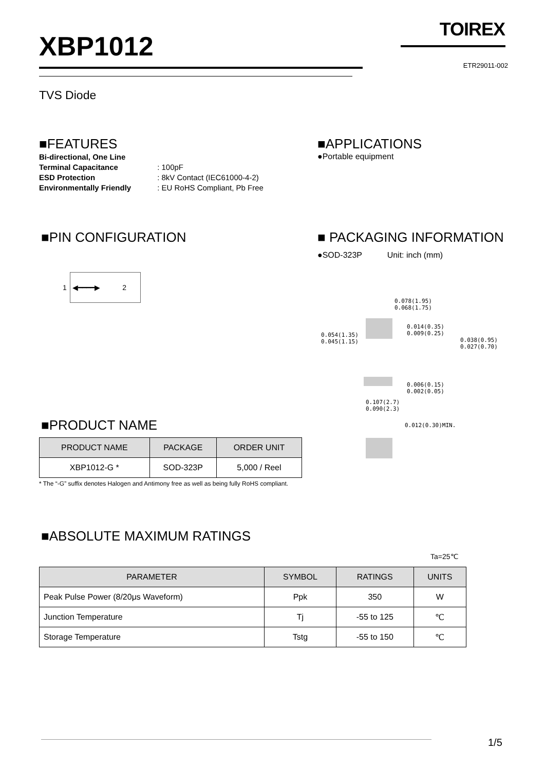XBP1012
TOIREX
ETR29011-002
TVS Diode
■FEATURES
Bi-directional, One Line
Terminal Capacitance : 100pF
ESD Protection : 8kV Contact (IEC61000-4-2)
Environmentally Friendly : EU RoHS Compliant, Pb Free
■APPLICATIONS
●Portable equipment
■PIN CONFIGURATION
1 ◀━━━━▶ 2
■ PACKAGING INFORMATION
●SOD-323P Unit: inch (mm)
0.078(1.95)
0.068(1.75)
0.014(0.35)
0.009(0.25)
0.054(1.35)
0.045(1.15)
0.038(0.95)
0.027(0.70)
0.006(0.15)
0.002(0.05)
0.107(2.7)
0.090(2.3)
0.012(0.30)MIN.
■PRODUCT NAME
| PRODUCT NAME | PACKAGE | ORDER UNIT |
| --- | --- | --- |
| XBP1012-G * | SOD-323P | 5,000 / Reel |
* The “-G” suffix denotes Halogen and Antimony free as well as being fully RoHS compliant.
■ABSOLUTE MAXIMUM RATINGS
Ta=25℃
| PARAMETER | SYMBOL | RATINGS | UNITS |
| --- | --- | --- | --- |
| Peak Pulse Power (8/20μs Waveform) | Ppk | 350 | W |
| Junction Temperature | Tj | -55 to 125 | ℃ |
| Storage Temperature | Tstg | -55 to 150 | ℃ |
1/5